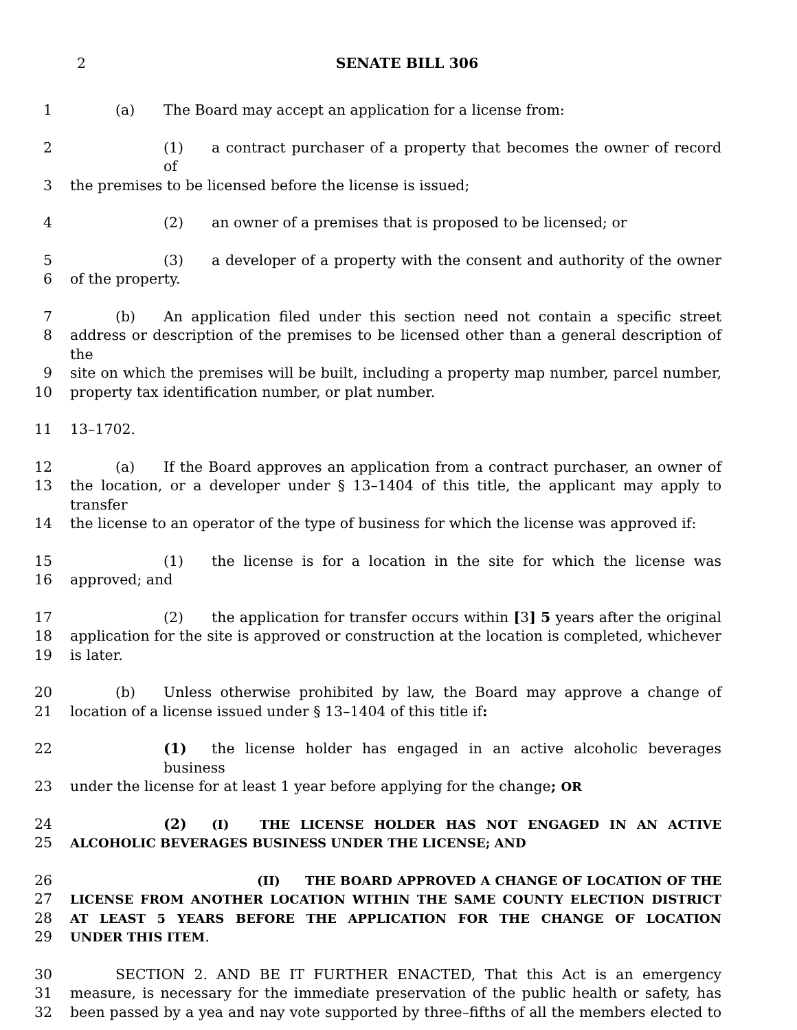2 SENATE BILL 306
1 (a) The Board may accept an application for a license from:
2 (1) a contract purchaser of a property that becomes the owner of record of
3 the premises to be licensed before the license is issued;
4 (2) an owner of a premises that is proposed to be licensed; or
5 (3) a developer of a property with the consent and authority of the owner
6 of the property.
7 (b) An application filed under this section need not contain a specific street
8 address or description of the premises to be licensed other than a general description of the
9 site on which the premises will be built, including a property map number, parcel number,
10 property tax identification number, or plat number.
11 13–1702.
12 (a) If the Board approves an application from a contract purchaser, an owner of
13 the location, or a developer under § 13–1404 of this title, the applicant may apply to transfer
14 the license to an operator of the type of business for which the license was approved if:
15 (1) the license is for a location in the site for which the license was
16 approved; and
17 (2) the application for transfer occurs within [3] 5 years after the original
18 application for the site is approved or construction at the location is completed, whichever
19 is later.
20 (b) Unless otherwise prohibited by law, the Board may approve a change of
21 location of a license issued under § 13–1404 of this title if:
22 (1) the license holder has engaged in an active alcoholic beverages business
23 under the license for at least 1 year before applying for the change; OR
24 (2) (I) THE LICENSE HOLDER HAS NOT ENGAGED IN AN ACTIVE
25 ALCOHOLIC BEVERAGES BUSINESS UNDER THE LICENSE; AND
26 (II) THE BOARD APPROVED A CHANGE OF LOCATION OF THE
27 LICENSE FROM ANOTHER LOCATION WITHIN THE SAME COUNTY ELECTION DISTRICT
28 AT LEAST 5 YEARS BEFORE THE APPLICATION FOR THE CHANGE OF LOCATION
29 UNDER THIS ITEM.
30 SECTION 2. AND BE IT FURTHER ENACTED, That this Act is an emergency
31 measure, is necessary for the immediate preservation of the public health or safety, has
32 been passed by a yea and nay vote supported by three–fifths of all the members elected to